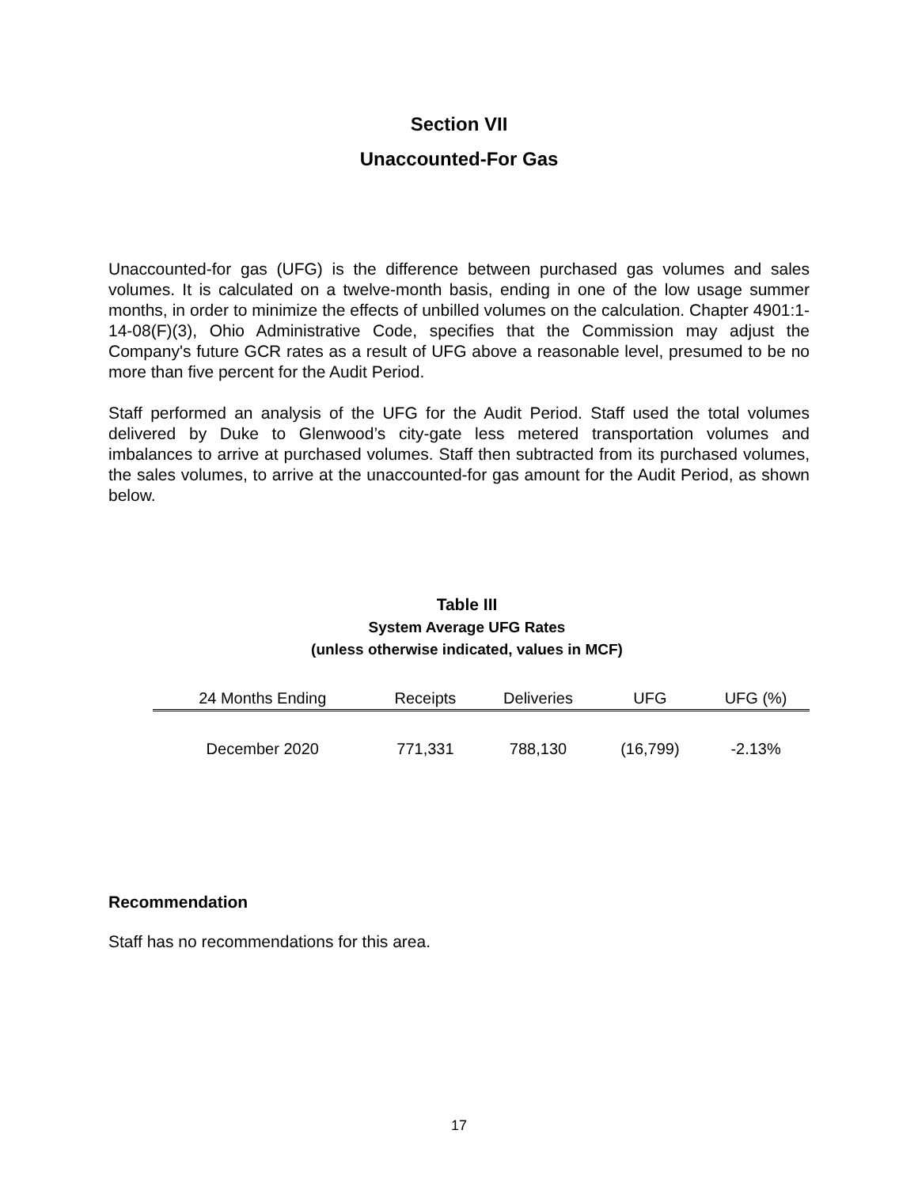Section VII
Unaccounted-For Gas
Unaccounted-for gas (UFG) is the difference between purchased gas volumes and sales volumes. It is calculated on a twelve-month basis, ending in one of the low usage summer months, in order to minimize the effects of unbilled volumes on the calculation. Chapter 4901:1-14-08(F)(3), Ohio Administrative Code, specifies that the Commission may adjust the Company's future GCR rates as a result of UFG above a reasonable level, presumed to be no more than five percent for the Audit Period.
Staff performed an analysis of the UFG for the Audit Period. Staff used the total volumes delivered by Duke to Glenwood’s city-gate less metered transportation volumes and imbalances to arrive at purchased volumes. Staff then subtracted from its purchased volumes, the sales volumes, to arrive at the unaccounted-for gas amount for the Audit Period, as shown below.
Table III
System Average UFG Rates
(unless otherwise indicated, values in MCF)
| 24 Months Ending | Receipts | Deliveries | UFG | UFG (%) |
| --- | --- | --- | --- | --- |
| December 2020 | 771,331 | 788,130 | (16,799) | -2.13% |
Recommendation
Staff has no recommendations for this area.
17